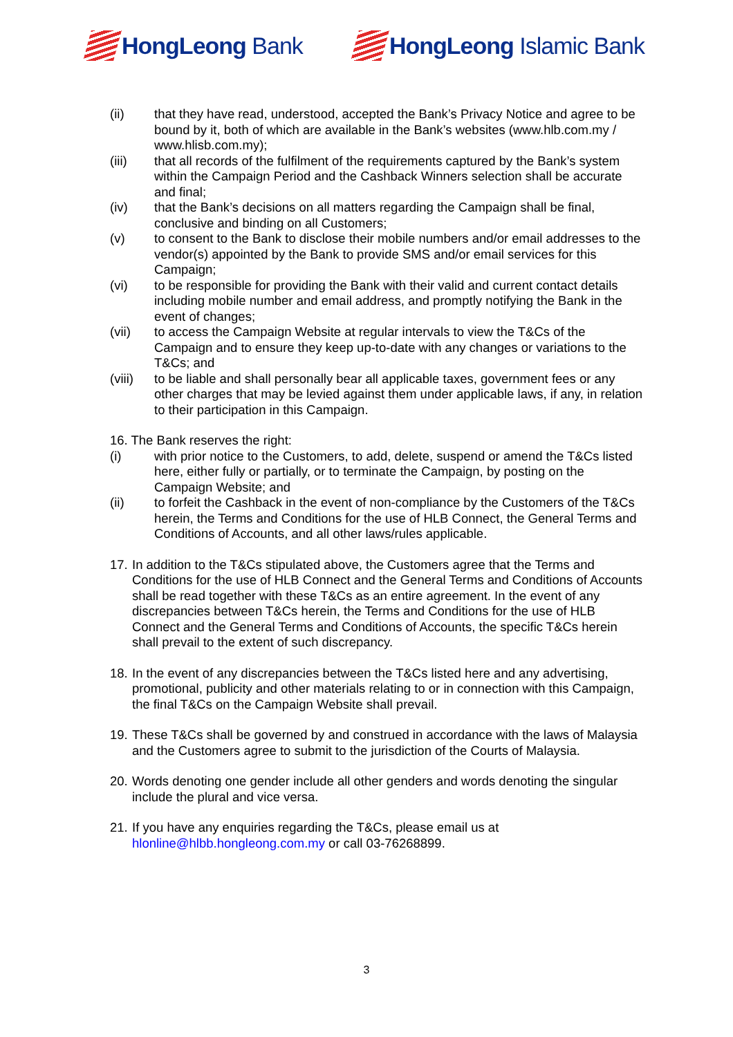HongLeong Bank HongLeong Islamic Bank
(ii) that they have read, understood, accepted the Bank’s Privacy Notice and agree to be bound by it, both of which are available in the Bank’s websites (www.hlb.com.my / www.hlisb.com.my);
(iii) that all records of the fulfilment of the requirements captured by the Bank’s system within the Campaign Period and the Cashback Winners selection shall be accurate and final;
(iv) that the Bank’s decisions on all matters regarding the Campaign shall be final, conclusive and binding on all Customers;
(v) to consent to the Bank to disclose their mobile numbers and/or email addresses to the vendor(s) appointed by the Bank to provide SMS and/or email services for this Campaign;
(vi) to be responsible for providing the Bank with their valid and current contact details including mobile number and email address, and promptly notifying the Bank in the event of changes;
(vii) to access the Campaign Website at regular intervals to view the T&Cs of the Campaign and to ensure they keep up-to-date with any changes or variations to the T&Cs; and
(viii)
to be liable and shall personally bear all applicable taxes, government fees or any other charges that may be levied against them under applicable laws, if any, in relation to their participation in this Campaign.
16. The Bank reserves the right:
(i) with prior notice to the Customers, to add, delete, suspend or amend the T&Cs listed here, either fully or partially, or to terminate the Campaign, by posting on the Campaign Website; and
(ii) to forfeit the Cashback in the event of non-compliance by the Customers of the T&Cs herein, the Terms and Conditions for the use of HLB Connect, the General Terms and Conditions of Accounts, and all other laws/rules applicable.
17.
In addition to the T&Cs stipulated above, the Customers agree that the Terms and Conditions for the use of HLB Connect and the General Terms and Conditions of Accounts shall be read together with these T&Cs as an entire agreement. In the event of any discrepancies between T&Cs herein, the Terms and Conditions for the use of HLB Connect and the General Terms and Conditions of Accounts, the specific T&Cs herein shall prevail to the extent of such discrepancy.
18.
In the event of any discrepancies between the T&Cs listed here and any advertising, promotional, publicity and other materials relating to or in connection with this Campaign, the final T&Cs on the Campaign Website shall prevail.
19.
These T&Cs shall be governed by and construed in accordance with the laws of Malaysia and the Customers agree to submit to the jurisdiction of the Courts of Malaysia.
20.
Words denoting one gender include all other genders and words denoting the singular include the plural and vice versa.
21.
If you have any enquiries regarding the T&Cs, please email us at hlonline@hlbb.hongleong.com.my or call 03-76268899.
3